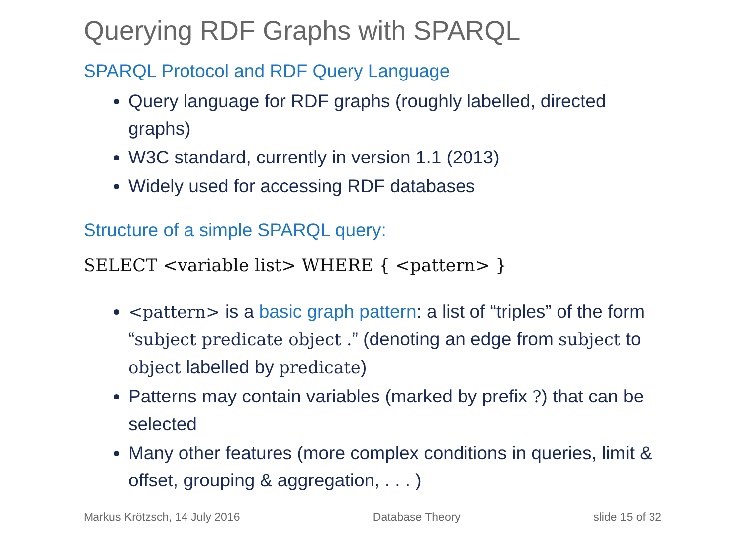Querying RDF Graphs with SPARQL
SPARQL Protocol and RDF Query Language
Query language for RDF graphs (roughly labelled, directed graphs)
W3C standard, currently in version 1.1 (2013)
Widely used for accessing RDF databases
Structure of a simple SPARQL query:
SELECT <variable list> WHERE { <pattern> }
<pattern> is a basic graph pattern: a list of “triples” of the form “subject predicate object .” (denoting an edge from subject to object labelled by predicate)
Patterns may contain variables (marked by prefix ?) that can be selected
Many other features (more complex conditions in queries, limit & offset, grouping & aggregation, . . . )
Markus Krötzsch, 14 July 2016 Database Theory slide 15 of 32